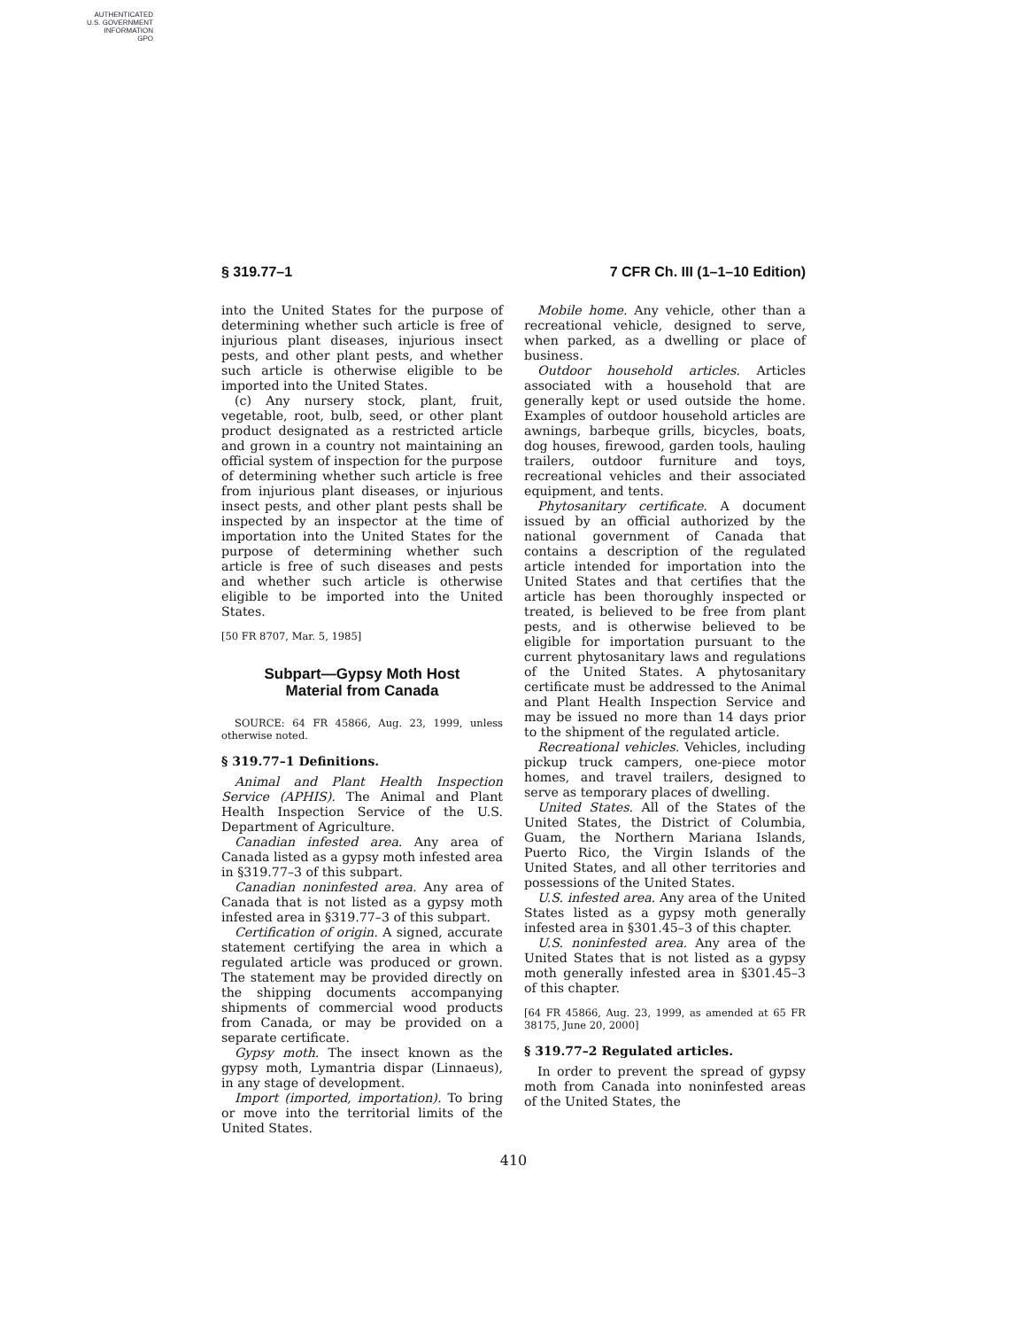AUTHENTICATED
U.S. GOVERNMENT
INFORMATION
GPO
§ 319.77–1 7 CFR Ch. III (1–1–10 Edition)
into the United States for the purpose of determining whether such article is free of injurious plant diseases, injurious insect pests, and other plant pests, and whether such article is otherwise eligible to be imported into the United States.
(c) Any nursery stock, plant, fruit, vegetable, root, bulb, seed, or other plant product designated as a restricted article and grown in a country not maintaining an official system of inspection for the purpose of determining whether such article is free from injurious plant diseases, or injurious insect pests, and other plant pests shall be inspected by an inspector at the time of importation into the United States for the purpose of determining whether such article is free of such diseases and pests and whether such article is otherwise eligible to be imported into the United States.
[50 FR 8707, Mar. 5, 1985]
Subpart—Gypsy Moth Host
Material from Canada
SOURCE: 64 FR 45866, Aug. 23, 1999, unless otherwise noted.
§ 319.77–1 Definitions.
Animal and Plant Health Inspection Service (APHIS). The Animal and Plant Health Inspection Service of the U.S. Department of Agriculture.
Canadian infested area. Any area of Canada listed as a gypsy moth infested area in §319.77–3 of this subpart.
Canadian noninfested area. Any area of Canada that is not listed as a gypsy moth infested area in §319.77–3 of this subpart.
Certification of origin. A signed, accurate statement certifying the area in which a regulated article was produced or grown. The statement may be provided directly on the shipping documents accompanying shipments of commercial wood products from Canada, or may be provided on a separate certificate.
Gypsy moth. The insect known as the gypsy moth, Lymantria dispar (Linnaeus), in any stage of development.
Import (imported, importation). To bring or move into the territorial limits of the United States.
Mobile home. Any vehicle, other than a recreational vehicle, designed to serve, when parked, as a dwelling or place of business.
Outdoor household articles. Articles associated with a household that are generally kept or used outside the home. Examples of outdoor household articles are awnings, barbeque grills, bicycles, boats, dog houses, firewood, garden tools, hauling trailers, outdoor furniture and toys, recreational vehicles and their associated equipment, and tents.
Phytosanitary certificate. A document issued by an official authorized by the national government of Canada that contains a description of the regulated article intended for importation into the United States and that certifies that the article has been thoroughly inspected or treated, is believed to be free from plant pests, and is otherwise believed to be eligible for importation pursuant to the current phytosanitary laws and regulations of the United States. A phytosanitary certificate must be addressed to the Animal and Plant Health Inspection Service and may be issued no more than 14 days prior to the shipment of the regulated article.
Recreational vehicles. Vehicles, including pickup truck campers, one-piece motor homes, and travel trailers, designed to serve as temporary places of dwelling.
United States. All of the States of the United States, the District of Columbia, Guam, the Northern Mariana Islands, Puerto Rico, the Virgin Islands of the United States, and all other territories and possessions of the United States.
U.S. infested area. Any area of the United States listed as a gypsy moth generally infested area in §301.45–3 of this chapter.
U.S. noninfested area. Any area of the United States that is not listed as a gypsy moth generally infested area in §301.45–3 of this chapter.
[64 FR 45866, Aug. 23, 1999, as amended at 65 FR 38175, June 20, 2000]
§ 319.77–2 Regulated articles.
In order to prevent the spread of gypsy moth from Canada into noninfested areas of the United States, the
410